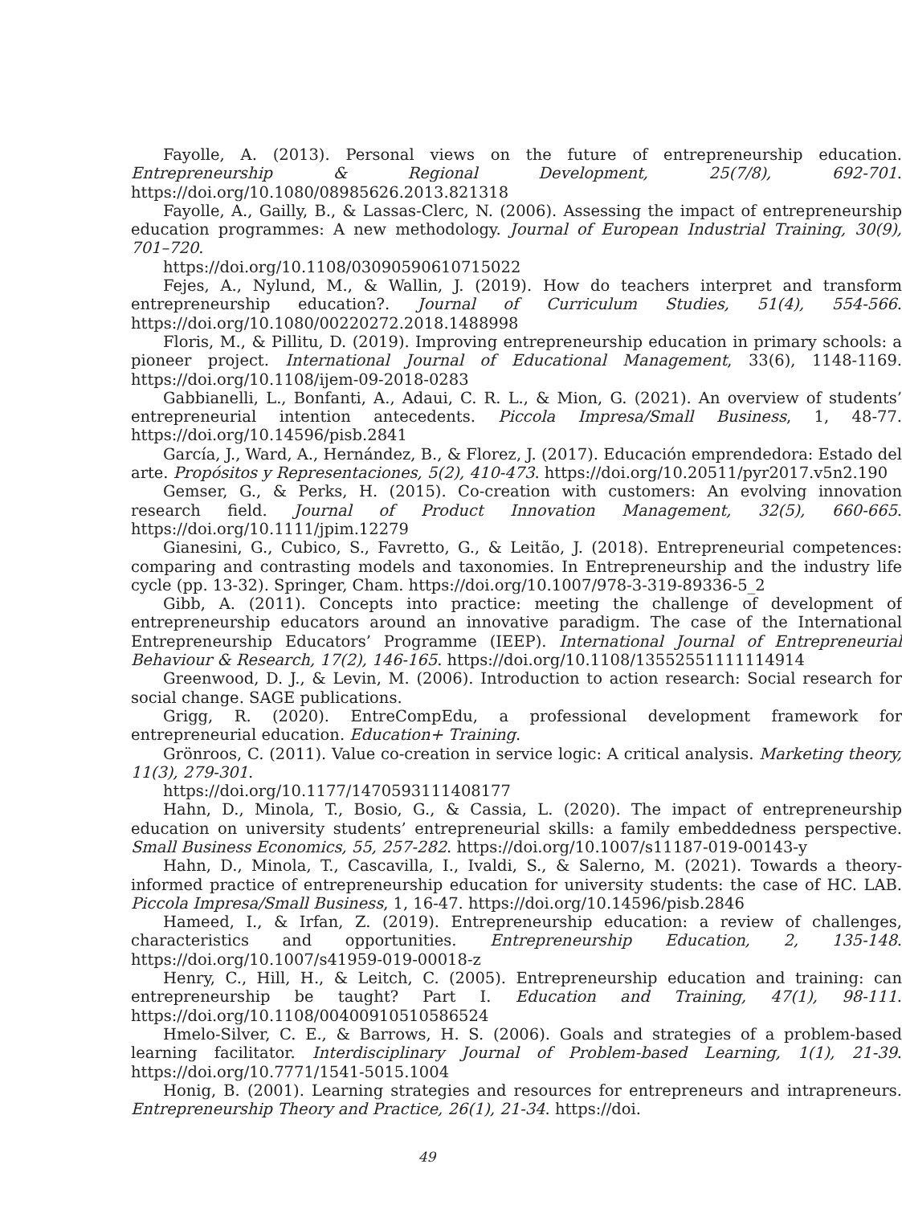Fayolle, A. (2013). Personal views on the future of entrepreneurship education. Entrepreneurship & Regional Development, 25(7/8), 692-701. https://doi.org/10.1080/08985626.2013.821318
Fayolle, A., Gailly, B., & Lassas-Clerc, N. (2006). Assessing the impact of entrepreneurship education programmes: A new methodology. Journal of European Industrial Training, 30(9), 701–720.
https://doi.org/10.1108/03090590610715022
Fejes, A., Nylund, M., & Wallin, J. (2019). How do teachers interpret and transform entrepreneurship education?. Journal of Curriculum Studies, 51(4), 554-566. https://doi.org/10.1080/00220272.2018.1488998
Floris, M., & Pillitu, D. (2019). Improving entrepreneurship education in primary schools: a pioneer project. International Journal of Educational Management, 33(6), 1148-1169. https://doi.org/10.1108/ijem-09-2018-0283
Gabbianelli, L., Bonfanti, A., Adaui, C. R. L., & Mion, G. (2021). An overview of students’ entrepreneurial intention antecedents. Piccola Impresa/Small Business, 1, 48-77. https://doi.org/10.14596/pisb.2841
García, J., Ward, A., Hernández, B., & Florez, J. (2017). Educación emprendedora: Estado del arte. Propósitos y Representaciones, 5(2), 410-473. https://doi.org/10.20511/pyr2017.v5n2.190
Gemser, G., & Perks, H. (2015). Co-creation with customers: An evolving innovation research field. Journal of Product Innovation Management, 32(5), 660-665. https://doi.org/10.1111/jpim.12279
Gianesini, G., Cubico, S., Favretto, G., & Leitão, J. (2018). Entrepreneurial competences: comparing and contrasting models and taxonomies. In Entrepreneurship and the industry life cycle (pp. 13-32). Springer, Cham. https://doi.org/10.1007/978-3-319-89336-5_2
Gibb, A. (2011). Concepts into practice: meeting the challenge of development of entrepreneurship educators around an innovative paradigm. The case of the International Entrepreneurship Educators’ Programme (IEEP). International Journal of Entrepreneurial Behaviour & Research, 17(2), 146-165. https://doi.org/10.1108/13552551111114914
Greenwood, D. J., & Levin, M. (2006). Introduction to action research: Social research for social change. SAGE publications.
Grigg, R. (2020). EntreCompEdu, a professional development framework for entrepreneurial education. Education+ Training.
Grönroos, C. (2011). Value co-creation in service logic: A critical analysis. Marketing theory, 11(3), 279-301.
https://doi.org/10.1177/1470593111408177
Hahn, D., Minola, T., Bosio, G., & Cassia, L. (2020). The impact of entrepreneurship education on university students’ entrepreneurial skills: a family embeddedness perspective. Small Business Economics, 55, 257-282. https://doi.org/10.1007/s11187-019-00143-y
Hahn, D., Minola, T., Cascavilla, I., Ivaldi, S., & Salerno, M. (2021). Towards a theory-informed practice of entrepreneurship education for university students: the case of HC. LAB. Piccola Impresa/Small Business, 1, 16-47. https://doi.org/10.14596/pisb.2846
Hameed, I., & Irfan, Z. (2019). Entrepreneurship education: a review of challenges, characteristics and opportunities. Entrepreneurship Education, 2, 135-148. https://doi.org/10.1007/s41959-019-00018-z
Henry, C., Hill, H., & Leitch, C. (2005). Entrepreneurship education and training: can entrepreneurship be taught? Part I. Education and Training, 47(1), 98-111. https://doi.org/10.1108/00400910510586524
Hmelo-Silver, C. E., & Barrows, H. S. (2006). Goals and strategies of a problem-based learning facilitator. Interdisciplinary Journal of Problem-based Learning, 1(1), 21-39. https://doi.org/10.7771/1541-5015.1004
Honig, B. (2001). Learning strategies and resources for entrepreneurs and intrapreneurs. Entrepreneurship Theory and Practice, 26(1), 21-34. https://doi.
49